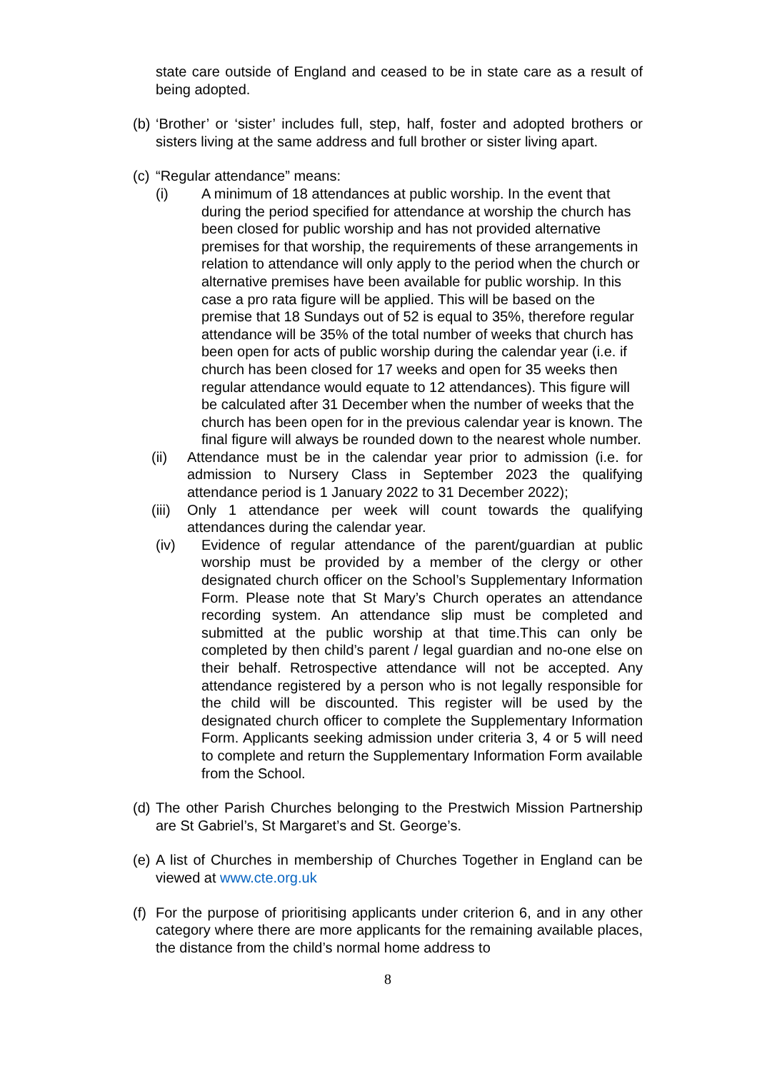state care outside of England and ceased to be in state care as a result of being adopted.
(b)
‘Brother’ or ‘sister’ includes full, step, half, foster and adopted brothers or sisters living at the same address and full brother or sister living apart.
(c)
“Regular attendance” means:
(i) A minimum of 18 attendances at public worship. In the event that during the period specified for attendance at worship the church has been closed for public worship and has not provided alternative premises for that worship, the requirements of these arrangements in relation to attendance will only apply to the period when the church or alternative premises have been available for public worship. In this case a pro rata figure will be applied. This will be based on the premise that 18 Sundays out of 52 is equal to 35%, therefore regular attendance will be 35% of the total number of weeks that church has been open for acts of public worship during the calendar year (i.e. if church has been closed for 17 weeks and open for 35 weeks then regular attendance would equate to 12 attendances). This figure will be calculated after 31 December when the number of weeks that the church has been open for in the previous calendar year is known. The final figure will always be rounded down to the nearest whole number.
(ii) Attendance must be in the calendar year prior to admission (i.e. for admission to Nursery Class in September 2023 the qualifying attendance period is 1 January 2022 to 31 December 2022);
(iii)
Only 1 attendance per week will count towards the qualifying attendances during the calendar year.
(iv) Evidence of regular attendance of the parent/guardian at public worship must be provided by a member of the clergy or other designated church officer on the School’s Supplementary Information Form. Please note that St Mary’s Church operates an attendance recording system. An attendance slip must be completed and submitted at the public worship at that time.This can only be completed by then child’s parent / legal guardian and no-one else on their behalf. Retrospective attendance will not be accepted. Any attendance registered by a person who is not legally responsible for the child will be discounted. This register will be used by the designated church officer to complete the Supplementary Information Form. Applicants seeking admission under criteria 3, 4 or 5 will need to complete and return the Supplementary Information Form available from the School.
(d)
The other Parish Churches belonging to the Prestwich Mission Partnership are St Gabriel’s, St Margaret’s and St. George’s.
(e)
A list of Churches in membership of Churches Together in England can be viewed at www.cte.org.uk
(f)
For the purpose of prioritising applicants under criterion 6, and in any other category where there are more applicants for the remaining available places, the distance from the child’s normal home address to
8